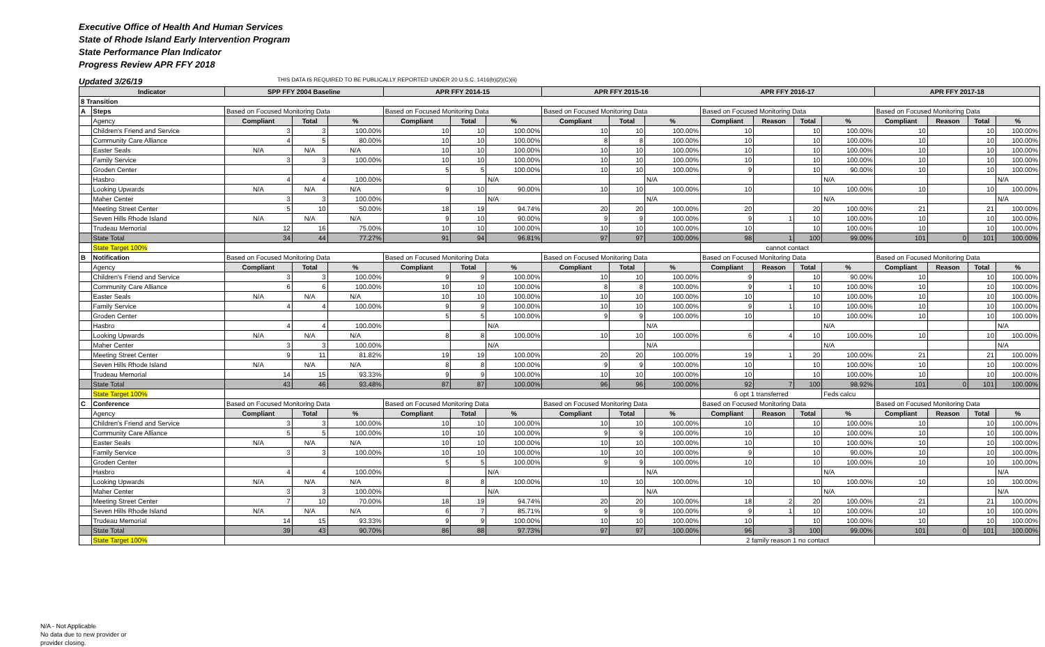Executive Office of Health And Human Services
State of Rhode Island Early Intervention Program
State Performance Plan Indicator
Progress Review APR FFY 2018
Updated 3/26/19 THIS DATA IS REQUIRED TO BE PUBLICALLY REPORTED UNDER 20 U.S.C. 1416(b)(2)(C)(ii)
| Indicator | | SPP FFY 2004 Baseline | | | APR FFY 2014-15 | | | APR FFY 2015-16 | | | APR FFY 2016-17 | | | | APR FFY 2017-18 | | | |
| --- | --- | --- | --- | --- | --- | --- | --- | --- | --- | --- | --- | --- | --- | --- | --- | --- | --- | --- |
| 8 Transition | | | | | | | | | | | | | | | | | | |
| A | Steps | Based on Focused Monitoring Data | | | Based on Focused Monitoring Data | | | Based on Focused Monitoring Data | | | Based on Focused Monitoring Data | | | | Based on Focused Monitoring Data | | | |
| | Agency | Compliant | Total | % | Compliant | Total | % | Compliant | Total | % | Compliant | Reason | Total | % | Compliant | Reason | Total | % |
| | Children's Friend and Service | 3 | 3 | 100.00% | 10 | 10 | 100.00% | 10 | 10 | 100.00% | 10 | | 10 | 100.00% | 10 | | 10 | 100.00% |
| | Community Care Alliance | 4 | 5 | 80.00% | 10 | 10 | 100.00% | 8 | 8 | 100.00% | 10 | | 10 | 100.00% | 10 | | 10 | 100.00% |
| | Easter Seals | N/A | N/A | N/A | 10 | 10 | 100.00% | 10 | 10 | 100.00% | 10 | | 10 | 100.00% | 10 | | 10 | 100.00% |
| | Family Service | 3 | 3 | 100.00% | 10 | 10 | 100.00% | 10 | 10 | 100.00% | 10 | | 10 | 100.00% | 10 | | 10 | 100.00% |
| | Groden Center | | | | 5 | 5 | 100.00% | 10 | 10 | 100.00% | 9 | | 10 | 90.00% | 10 | | 10 | 100.00% |
| | Hasbro | 4 | 4 | 100.00% | | | N/A | | | N/A | | | | N/A | | | | N/A |
| | Looking Upwards | N/A | N/A | N/A | 9 | 10 | 90.00% | 10 | 10 | 100.00% | 10 | | 10 | 100.00% | 10 | | 10 | 100.00% |
| | Maher Center | 3 | 3 | 100.00% | | | N/A | | | N/A | | | | N/A | | | | N/A |
| | Meeting Street Center | 5 | 10 | 50.00% | 18 | 19 | 94.74% | 20 | 20 | 100.00% | 20 | | 20 | 100.00% | 21 | | 21 | 100.00% |
| | Seven Hills Rhode Island | N/A | N/A | N/A | 9 | 10 | 90.00% | 9 | 9 | 100.00% | 9 | 1 | 10 | 100.00% | 10 | | 10 | 100.00% |
| | Trudeau Memorial | 12 | 16 | 75.00% | 10 | 10 | 100.00% | 10 | 10 | 100.00% | 10 | | 10 | 100.00% | 10 | | 10 | 100.00% |
| | State Total | 34 | 44 | 77.27% | 91 | 94 | 96.81% | 97 | 97 | 100.00% | 98 | 1 | 100 | 99.00% | 101 | 0 | 101 | 100.00% |
| | State Target 100% | | | | | | | | | | cannot contact | | | | | | | |
| B | Notification | Based on Focused Monitoring Data | | | Based on Focused Monitoring Data | | | Based on Focused Monitoring Data | | | Based on Focused Monitoring Data | | | | Based on Focused Monitoring Data | | | |
| | Agency | Compliant | Total | % | Compliant | Total | % | Compliant | Total | % | Compliant | Reason | Total | % | Compliant | Reason | Total | % |
| | Children's Friend and Service | 3 | 3 | 100.00% | 9 | 9 | 100.00% | 10 | 10 | 100.00% | 9 | | 10 | 90.00% | 10 | | 10 | 100.00% |
| | Community Care Alliance | 6 | 6 | 100.00% | 10 | 10 | 100.00% | 8 | 8 | 100.00% | 9 | 1 | 10 | 100.00% | 10 | | 10 | 100.00% |
| | Easter Seals | N/A | N/A | N/A | 10 | 10 | 100.00% | 10 | 10 | 100.00% | 10 | | 10 | 100.00% | 10 | | 10 | 100.00% |
| | Family Service | 4 | 4 | 100.00% | 9 | 9 | 100.00% | 10 | 10 | 100.00% | 9 | 1 | 10 | 100.00% | 10 | | 10 | 100.00% |
| | Groden Center | | | | 5 | 5 | 100.00% | 9 | 9 | 100.00% | 10 | | 10 | 100.00% | 10 | | 10 | 100.00% |
| | Hasbro | 4 | 4 | 100.00% | | | N/A | | | N/A | | | | N/A | | | | N/A |
| | Looking Upwards | N/A | N/A | N/A | 8 | 8 | 100.00% | 10 | 10 | 100.00% | 6 | 4 | 10 | 100.00% | 10 | | 10 | 100.00% |
| | Maher Center | 3 | 3 | 100.00% | | | N/A | | | N/A | | | | N/A | | | | N/A |
| | Meeting Street Center | 9 | 11 | 81.82% | 19 | 19 | 100.00% | 20 | 20 | 100.00% | 19 | 1 | 20 | 100.00% | 21 | | 21 | 100.00% |
| | Seven Hills Rhode Island | N/A | N/A | N/A | 8 | 8 | 100.00% | 9 | 9 | 100.00% | 10 | | 10 | 100.00% | 10 | | 10 | 100.00% |
| | Trudeau Memorial | 14 | 15 | 93.33% | 9 | 9 | 100.00% | 10 | 10 | 100.00% | 10 | | 10 | 100.00% | 10 | | 10 | 100.00% |
| | State Total | 43 | 46 | 93.48% | 87 | 87 | 100.00% | 96 | 96 | 100.00% | 92 | 7 | 100 | 98.92% | 101 | 0 | 101 | 100.00% |
| | State Target 100% | | | | | | | | | | 6 opt 1 transferred | | | Feds calcu | | | | |
| C | Conference | Based on Focused Monitoring Data | | | Based on Focused Monitoring Data | | | Based on Focused Monitoring Data | | | Based on Focused Monitoring Data | | | | Based on Focused Monitoring Data | | | |
| | Agency | Compliant | Total | % | Compliant | Total | % | Compliant | Total | % | Compliant | Reason | Total | % | Compliant | Reason | Total | % |
| | Children's Friend and Service | 3 | 3 | 100.00% | 10 | 10 | 100.00% | 10 | 10 | 100.00% | 10 | | 10 | 100.00% | 10 | | 10 | 100.00% |
| | Community Care Alliance | 5 | 5 | 100.00% | 10 | 10 | 100.00% | 9 | 9 | 100.00% | 10 | | 10 | 100.00% | 10 | | 10 | 100.00% |
| | Easter Seals | N/A | N/A | N/A | 10 | 10 | 100.00% | 10 | 10 | 100.00% | 10 | | 10 | 100.00% | 10 | | 10 | 100.00% |
| | Family Service | 3 | 3 | 100.00% | 10 | 10 | 100.00% | 10 | 10 | 100.00% | 9 | | 10 | 90.00% | 10 | | 10 | 100.00% |
| | Groden Center | | | | 5 | 5 | 100.00% | 9 | 9 | 100.00% | 10 | | 10 | 100.00% | 10 | | 10 | 100.00% |
| | Hasbro | 4 | 4 | 100.00% | | | N/A | | | N/A | | | | N/A | | | | N/A |
| | Looking Upwards | N/A | N/A | N/A | 8 | 8 | 100.00% | 10 | 10 | 100.00% | 10 | | 10 | 100.00% | 10 | | 10 | 100.00% |
| | Maher Center | 3 | 3 | 100.00% | | | N/A | | | N/A | | | | N/A | | | | N/A |
| | Meeting Street Center | 7 | 10 | 70.00% | 18 | 19 | 94.74% | 20 | 20 | 100.00% | 18 | 2 | 20 | 100.00% | 21 | | 21 | 100.00% |
| | Seven Hills Rhode Island | N/A | N/A | N/A | 6 | 7 | 85.71% | 9 | 9 | 100.00% | 9 | 1 | 10 | 100.00% | 10 | | 10 | 100.00% |
| | Trudeau Memorial | 14 | 15 | 93.33% | 9 | 9 | 100.00% | 10 | 10 | 100.00% | 10 | | 10 | 100.00% | 10 | | 10 | 100.00% |
| | State Total | 39 | 43 | 90.70% | 86 | 88 | 97.73% | 97 | 97 | 100.00% | 96 | 3 | 100 | 99.00% | 101 | 0 | 101 | 100.00% |
| | State Target 100% | | | | | | | | | | 2 family reason 1 no contact | | | | | | | |
N/A - Not Applicable
No data due to new provider or
provider closing.